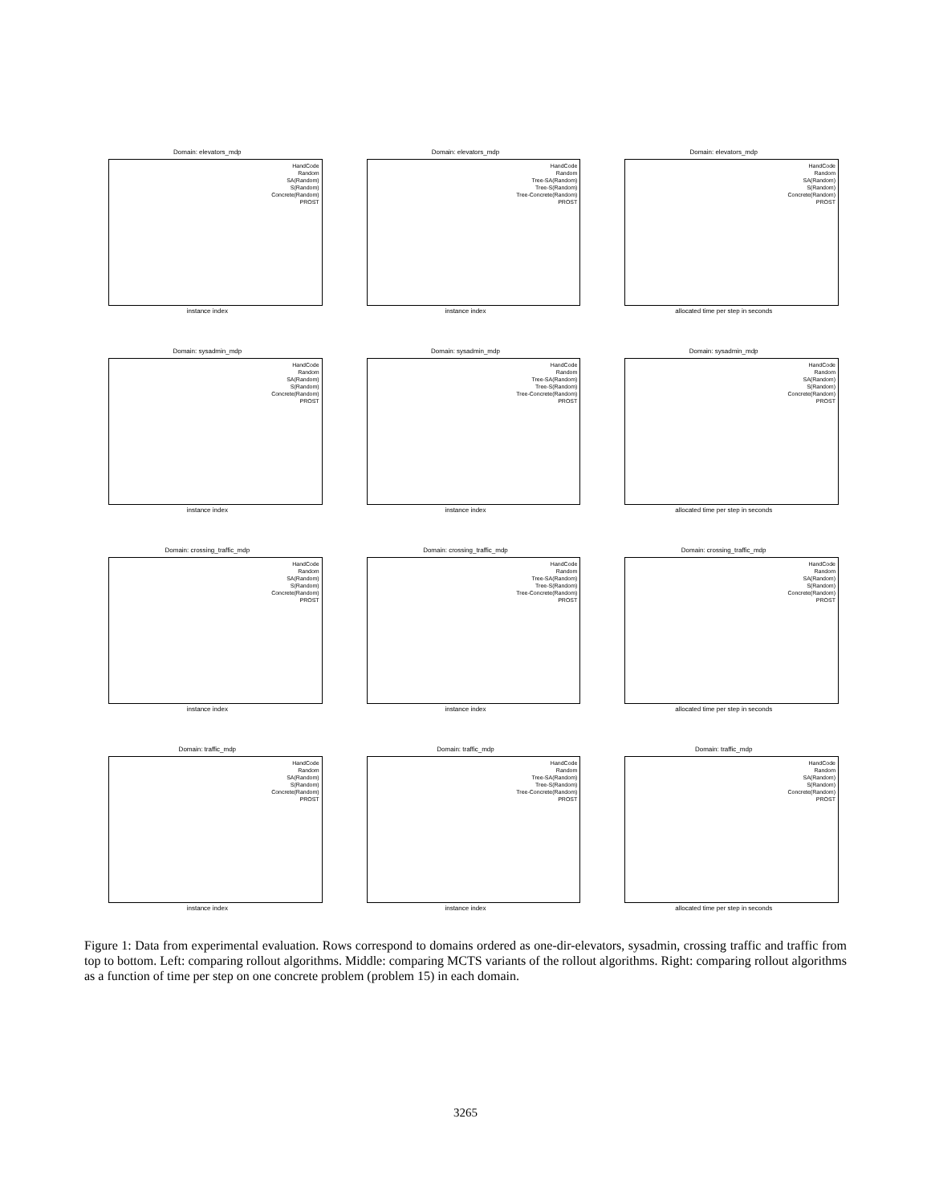Domain: elevators_mdp
HandCode
Random
SA(Random)
S(Random)
Concrete(Random)
PROST
instance index
Domain: elevators_mdp
HandCode
Random
Tree-SA(Random)
Tree-S(Random)
Tree-Concrete(Random)
PROST
instance index
Domain: elevators_mdp
HandCode
Random
SA(Random)
S(Random)
Concrete(Random)
PROST
allocated time per step in seconds
Domain: sysadmin_mdp
HandCode
Random
SA(Random)
S(Random)
Concrete(Random)
PROST
instance index
Domain: sysadmin_mdp
HandCode
Random
Tree-SA(Random)
Tree-S(Random)
Tree-Concrete(Random)
PROST
instance index
Domain: sysadmin_mdp
HandCode
Random
SA(Random)
S(Random)
Concrete(Random)
PROST
allocated time per step in seconds
Domain: crossing_traffic_mdp
HandCode
Random
SA(Random)
S(Random)
Concrete(Random)
PROST
instance index
Domain: crossing_traffic_mdp
HandCode
Random
Tree-SA(Random)
Tree-S(Random)
Tree-Concrete(Random)
PROST
instance index
Domain: crossing_traffic_mdp
HandCode
Random
SA(Random)
S(Random)
Concrete(Random)
PROST
allocated time per step in seconds
Domain: traffic_mdp
HandCode
Random
SA(Random)
S(Random)
Concrete(Random)
PROST
instance index
Domain: traffic_mdp
HandCode
Random
Tree-SA(Random)
Tree-S(Random)
Tree-Concrete(Random)
PROST
instance index
Domain: traffic_mdp
HandCode
Random
SA(Random)
S(Random)
Concrete(Random)
PROST
allocated time per step in seconds
Figure 1: Data from experimental evaluation. Rows correspond to domains ordered as one-dir-elevators, sysadmin, crossing traffic and traffic from top to bottom. Left: comparing rollout algorithms. Middle: comparing MCTS variants of the rollout algorithms. Right: comparing rollout algorithms as a function of time per step on one concrete problem (problem 15) in each domain.
3265